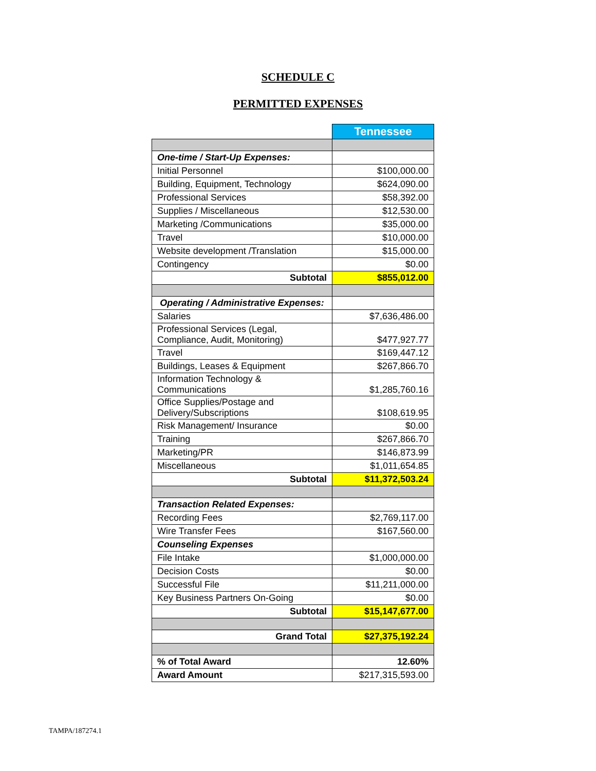SCHEDULE C
PERMITTED EXPENSES
| | Tennessee |
| --- | --- |
| One-time / Start-Up Expenses: | |
| Initial Personnel | $100,000.00 |
| Building, Equipment, Technology | $624,090.00 |
| Professional Services | $58,392.00 |
| Supplies / Miscellaneous | $12,530.00 |
| Marketing /Communications | $35,000.00 |
| Travel | $10,000.00 |
| Website development /Translation | $15,000.00 |
| Contingency | $0.00 |
| Subtotal | $855,012.00 |
| Operating / Administrative Expenses: | |
| Salaries | $7,636,486.00 |
| Professional Services (Legal, Compliance, Audit, Monitoring) | $477,927.77 |
| Travel | $169,447.12 |
| Buildings, Leases & Equipment | $267,866.70 |
| Information Technology & Communications | $1,285,760.16 |
| Office Supplies/Postage and Delivery/Subscriptions | $108,619.95 |
| Risk Management/ Insurance | $0.00 |
| Training | $267,866.70 |
| Marketing/PR | $146,873.99 |
| Miscellaneous | $1,011,654.85 |
| Subtotal | $11,372,503.24 |
| Transaction Related Expenses: | |
| Recording Fees | $2,769,117.00 |
| Wire Transfer Fees | $167,560.00 |
| Counseling Expenses | |
| File Intake | $1,000,000.00 |
| Decision Costs | $0.00 |
| Successful File | $11,211,000.00 |
| Key Business Partners On-Going | $0.00 |
| Subtotal | $15,147,677.00 |
| Grand Total | $27,375,192.24 |
| % of Total Award | 12.60% |
| Award Amount | $217,315,593.00 |
TAMPA/187274.1